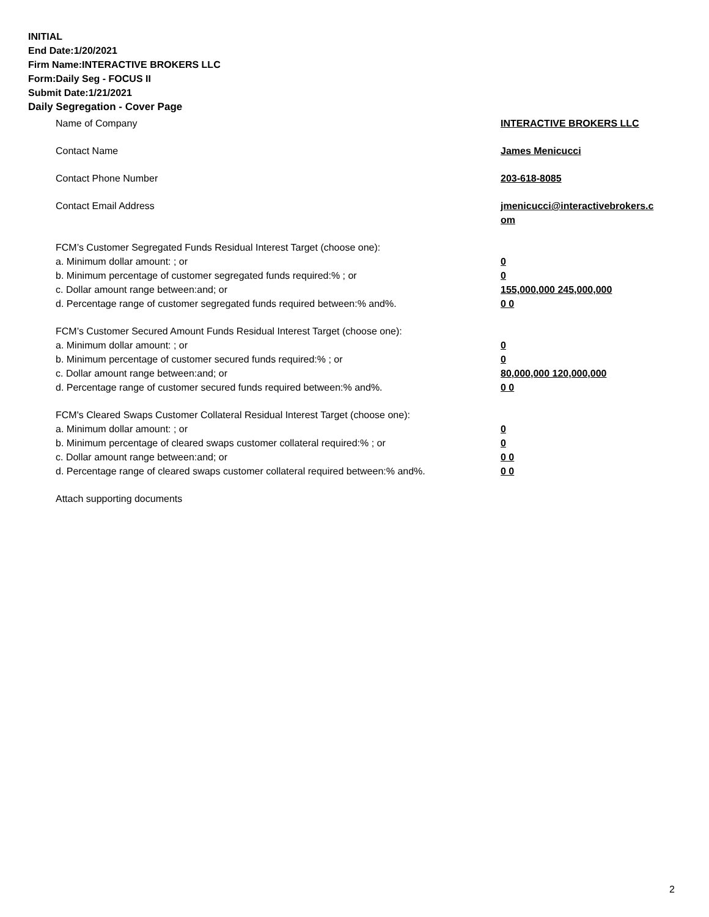INITIAL
End Date:1/20/2021
Firm Name:INTERACTIVE BROKERS LLC
Form:Daily Seg - FOCUS II
Submit Date:1/21/2021
Daily Segregation - Cover Page
Name of Company INTERACTIVE BROKERS LLC
Contact Name James Menicucci
Contact Phone Number 203-618-8085
Contact Email Address jmenicucci@interactivebrokers.c
om
FCM’s Customer Segregated Funds Residual Interest Target (choose one):
a. Minimum dollar amount: ; or 0
b. Minimum percentage of customer segregated funds required:% ; or 0
c. Dollar amount range between:and; or 155,000,000 245,000,000
d. Percentage range of customer segregated funds required between:% and%. 0 0
FCM’s Customer Secured Amount Funds Residual Interest Target (choose one):
a. Minimum dollar amount: ; or 0
b. Minimum percentage of customer secured funds required:% ; or 0
c. Dollar amount range between:and; or 80,000,000 120,000,000
d. Percentage range of customer secured funds required between:% and%. 0 0
FCM's Cleared Swaps Customer Collateral Residual Interest Target (choose one):
a. Minimum dollar amount: ; or 0
b. Minimum percentage of cleared swaps customer collateral required:% ; or 0
c. Dollar amount range between:and; or 0 0
d. Percentage range of cleared swaps customer collateral required between:% and%.
0 0
Attach supporting documents
2